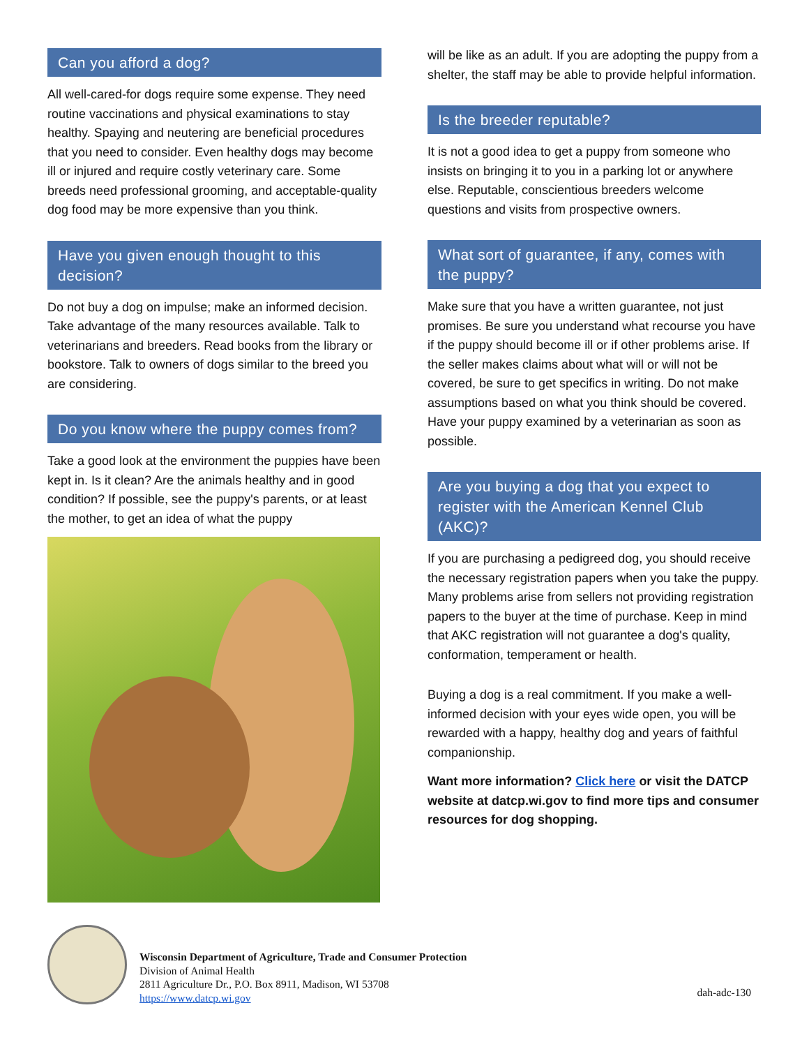Can you afford a dog?
All well-cared-for dogs require some expense. They need routine vaccinations and physical examinations to stay healthy. Spaying and neutering are beneficial procedures that you need to consider. Even healthy dogs may become ill or injured and require costly veterinary care. Some breeds need professional grooming, and acceptable-quality dog food may be more expensive than you think.
Have you given enough thought to this decision?
Do not buy a dog on impulse; make an informed decision. Take advantage of the many resources available. Talk to veterinarians and breeders. Read books from the library or bookstore. Talk to owners of dogs similar to the breed you are considering.
Do you know where the puppy comes from?
Take a good look at the environment the puppies have been kept in. Is it clean? Are the animals healthy and in good condition? If possible, see the puppy's parents, or at least the mother, to get an idea of what the puppy
will be like as an adult. If you are adopting the puppy from a shelter, the staff may be able to provide helpful information.
Is the breeder reputable?
It is not a good idea to get a puppy from someone who insists on bringing it to you in a parking lot or anywhere else. Reputable, conscientious breeders welcome questions and visits from prospective owners.
What sort of guarantee, if any, comes with the puppy?
Make sure that you have a written guarantee, not just promises. Be sure you understand what recourse you have if the puppy should become ill or if other problems arise. If the seller makes claims about what will or will not be covered, be sure to get specifics in writing. Do not make assumptions based on what you think should be covered. Have your puppy examined by a veterinarian as soon as possible.
Are you buying a dog that you expect to register with the American Kennel Club (AKC)?
If you are purchasing a pedigreed dog, you should receive the necessary registration papers when you take the puppy. Many problems arise from sellers not providing registration papers to the buyer at the time of purchase. Keep in mind that AKC registration will not guarantee a dog's quality, conformation, temperament or health.
Buying a dog is a real commitment. If you make a well-informed decision with your eyes wide open, you will be rewarded with a happy, healthy dog and years of faithful companionship.
Want more information? Click here or visit the DATCP website at datcp.wi.gov to find more tips and consumer resources for dog shopping.
Wisconsin Department of Agriculture, Trade and Consumer Protection
Division of Animal Health
2811 Agriculture Dr., P.O. Box 8911, Madison, WI 53708
https://www.datcp.wi.gov
dah-adc-130